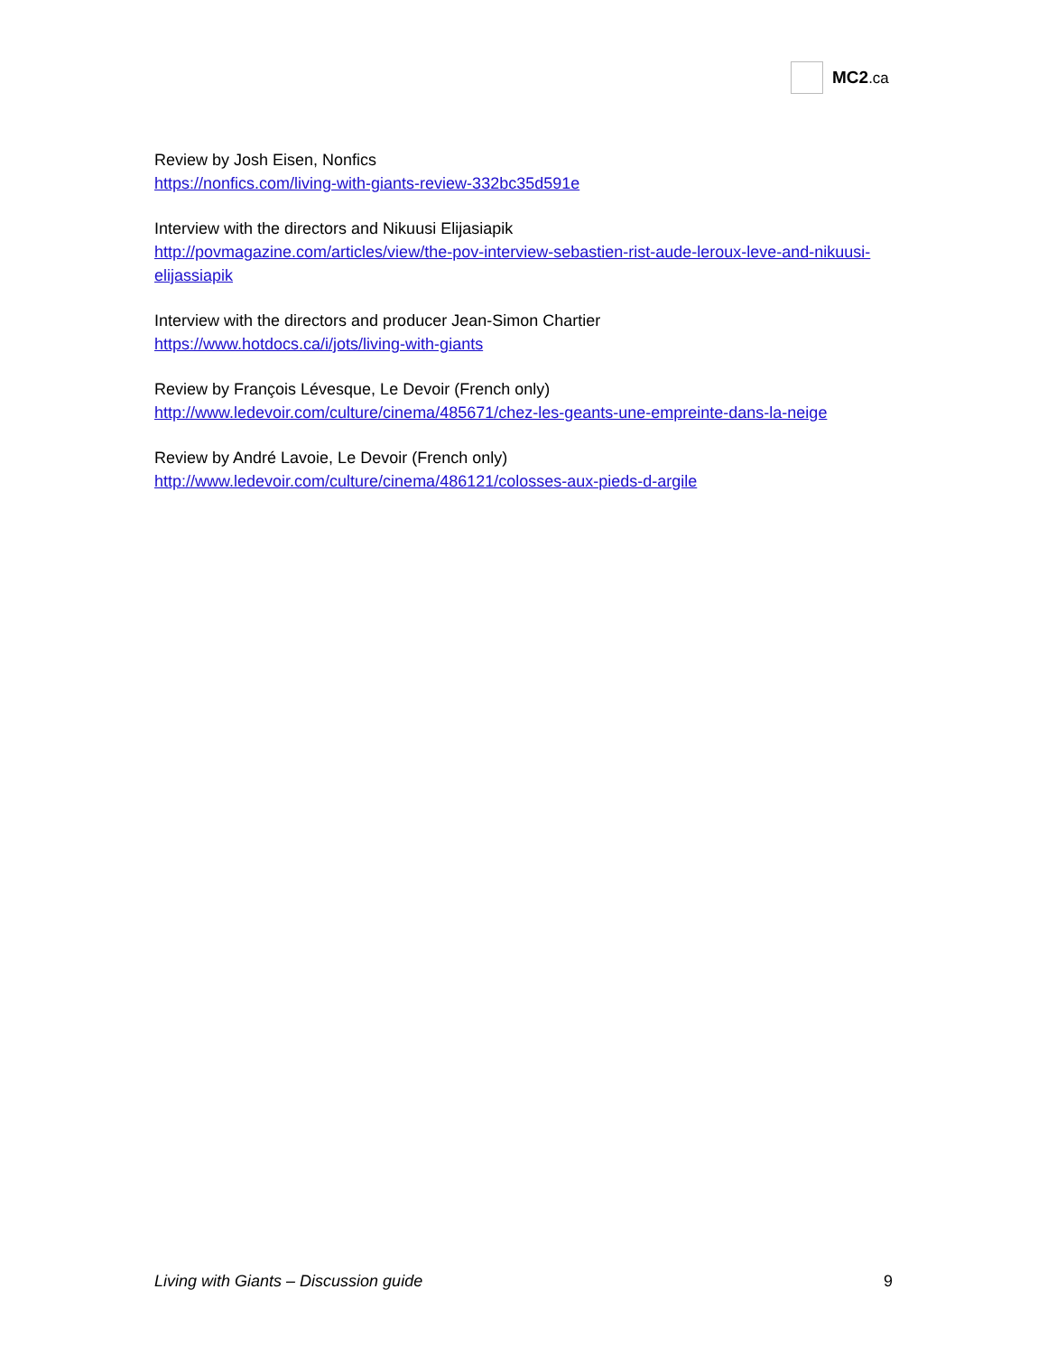MC2.ca
Review by Josh Eisen, Nonfics
https://nonfics.com/living-with-giants-review-332bc35d591e
Interview with the directors and Nikuusi Elijasiapik
http://povmagazine.com/articles/view/the-pov-interview-sebastien-rist-aude-leroux-leve-and-nikuusi-elijassiapik
Interview with the directors and producer Jean-Simon Chartier
https://www.hotdocs.ca/i/jots/living-with-giants
Review by François Lévesque, Le Devoir (French only)
http://www.ledevoir.com/culture/cinema/485671/chez-les-geants-une-empreinte-dans-la-neige
Review by André Lavoie, Le Devoir (French only)
http://www.ledevoir.com/culture/cinema/486121/colosses-aux-pieds-d-argile
Living with Giants – Discussion guide 9